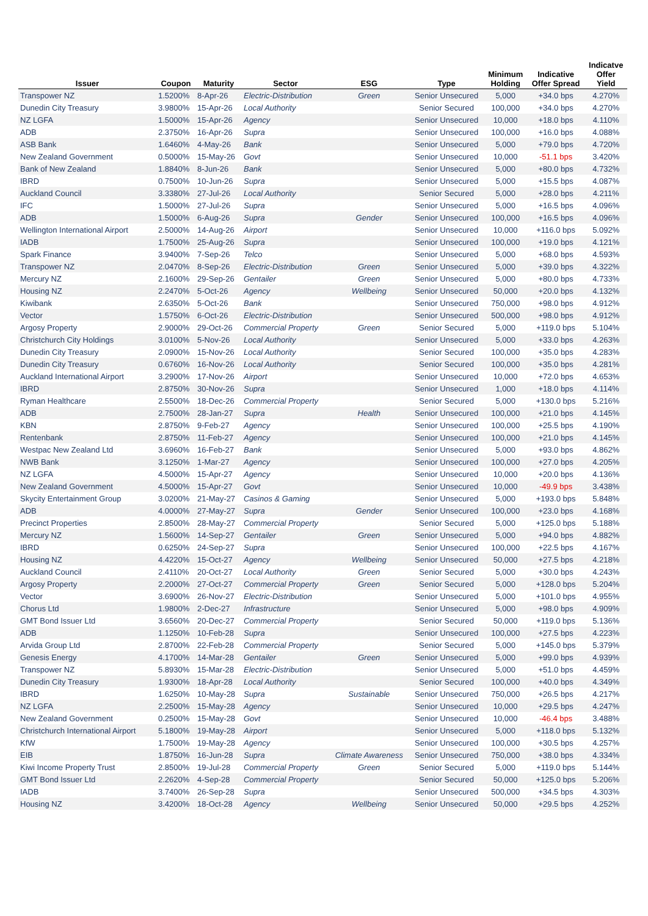| Issuer | Coupon | Maturity | Sector | ESG | Type | Minimum Holding | Indicative Offer Spread | Indicatve Offer Yield |
| --- | --- | --- | --- | --- | --- | --- | --- | --- |
| Transpower NZ | 1.5200% | 8-Apr-26 | Electric-Distribution | Green | Senior Unsecured | 5,000 | +34.0 bps | 4.270% |
| Dunedin City Treasury | 3.9800% | 15-Apr-26 | Local Authority | | Senior Secured | 100,000 | +34.0 bps | 4.270% |
| NZ LGFA | 1.5000% | 15-Apr-26 | Agency | | Senior Unsecured | 10,000 | +18.0 bps | 4.110% |
| ADB | 2.3750% | 16-Apr-26 | Supra | | Senior Unsecured | 100,000 | +16.0 bps | 4.088% |
| ASB Bank | 1.6460% | 4-May-26 | Bank | | Senior Unsecured | 5,000 | +79.0 bps | 4.720% |
| New Zealand Government | 0.5000% | 15-May-26 | Govt | | Senior Unsecured | 10,000 | -51.1 bps | 3.420% |
| Bank of New Zealand | 1.8840% | 8-Jun-26 | Bank | | Senior Unsecured | 5,000 | +80.0 bps | 4.732% |
| IBRD | 0.7500% | 10-Jun-26 | Supra | | Senior Unsecured | 5,000 | +15.5 bps | 4.087% |
| Auckland Council | 3.3380% | 27-Jul-26 | Local Authority | | Senior Secured | 5,000 | +28.0 bps | 4.211% |
| IFC | 1.5000% | 27-Jul-26 | Supra | | Senior Unsecured | 5,000 | +16.5 bps | 4.096% |
| ADB | 1.5000% | 6-Aug-26 | Supra | Gender | Senior Unsecured | 100,000 | +16.5 bps | 4.096% |
| Wellington International Airport | 2.5000% | 14-Aug-26 | Airport | | Senior Unsecured | 10,000 | +116.0 bps | 5.092% |
| IADB | 1.7500% | 25-Aug-26 | Supra | | Senior Unsecured | 100,000 | +19.0 bps | 4.121% |
| Spark Finance | 3.9400% | 7-Sep-26 | Telco | | Senior Unsecured | 5,000 | +68.0 bps | 4.593% |
| Transpower NZ | 2.0470% | 8-Sep-26 | Electric-Distribution | Green | Senior Unsecured | 5,000 | +39.0 bps | 4.322% |
| Mercury NZ | 2.1600% | 29-Sep-26 | Gentailer | Green | Senior Unsecured | 5,000 | +80.0 bps | 4.733% |
| Housing NZ | 2.2470% | 5-Oct-26 | Agency | Wellbeing | Senior Unsecured | 50,000 | +20.0 bps | 4.132% |
| Kiwibank | 2.6350% | 5-Oct-26 | Bank | | Senior Unsecured | 750,000 | +98.0 bps | 4.912% |
| Vector | 1.5750% | 6-Oct-26 | Electric-Distribution | | Senior Unsecured | 500,000 | +98.0 bps | 4.912% |
| Argosy Property | 2.9000% | 29-Oct-26 | Commercial Property | Green | Senior Secured | 5,000 | +119.0 bps | 5.104% |
| Christchurch City Holdings | 3.0100% | 5-Nov-26 | Local Authority | | Senior Unsecured | 5,000 | +33.0 bps | 4.263% |
| Dunedin City Treasury | 2.0900% | 15-Nov-26 | Local Authority | | Senior Secured | 100,000 | +35.0 bps | 4.283% |
| Dunedin City Treasury | 0.6760% | 16-Nov-26 | Local Authority | | Senior Secured | 100,000 | +35.0 bps | 4.281% |
| Auckland International Airport | 3.2900% | 17-Nov-26 | Airport | | Senior Unsecured | 10,000 | +72.0 bps | 4.653% |
| IBRD | 2.8750% | 30-Nov-26 | Supra | | Senior Unsecured | 1,000 | +18.0 bps | 4.114% |
| Ryman Healthcare | 2.5500% | 18-Dec-26 | Commercial Property | | Senior Secured | 5,000 | +130.0 bps | 5.216% |
| ADB | 2.7500% | 28-Jan-27 | Supra | Health | Senior Unsecured | 100,000 | +21.0 bps | 4.145% |
| KBN | 2.8750% | 9-Feb-27 | Agency | | Senior Unsecured | 100,000 | +25.5 bps | 4.190% |
| Rentenbank | 2.8750% | 11-Feb-27 | Agency | | Senior Unsecured | 100,000 | +21.0 bps | 4.145% |
| Westpac New Zealand Ltd | 3.6960% | 16-Feb-27 | Bank | | Senior Unsecured | 5,000 | +93.0 bps | 4.862% |
| NWB Bank | 3.1250% | 1-Mar-27 | Agency | | Senior Unsecured | 100,000 | +27.0 bps | 4.205% |
| NZ LGFA | 4.5000% | 15-Apr-27 | Agency | | Senior Unsecured | 10,000 | +20.0 bps | 4.136% |
| New Zealand Government | 4.5000% | 15-Apr-27 | Govt | | Senior Unsecured | 10,000 | -49.9 bps | 3.438% |
| Skycity Entertainment Group | 3.0200% | 21-May-27 | Casinos & Gaming | | Senior Unsecured | 5,000 | +193.0 bps | 5.848% |
| ADB | 4.0000% | 27-May-27 | Supra | Gender | Senior Unsecured | 100,000 | +23.0 bps | 4.168% |
| Precinct Properties | 2.8500% | 28-May-27 | Commercial Property | | Senior Secured | 5,000 | +125.0 bps | 5.188% |
| Mercury NZ | 1.5600% | 14-Sep-27 | Gentailer | Green | Senior Unsecured | 5,000 | +94.0 bps | 4.882% |
| IBRD | 0.6250% | 24-Sep-27 | Supra | | Senior Unsecured | 100,000 | +22.5 bps | 4.167% |
| Housing NZ | 4.4220% | 15-Oct-27 | Agency | Wellbeing | Senior Unsecured | 50,000 | +27.5 bps | 4.218% |
| Auckland Council | 2.4110% | 20-Oct-27 | Local Authority | Green | Senior Secured | 5,000 | +30.0 bps | 4.243% |
| Argosy Property | 2.2000% | 27-Oct-27 | Commercial Property | Green | Senior Secured | 5,000 | +128.0 bps | 5.204% |
| Vector | 3.6900% | 26-Nov-27 | Electric-Distribution | | Senior Unsecured | 5,000 | +101.0 bps | 4.955% |
| Chorus Ltd | 1.9800% | 2-Dec-27 | Infrastructure | | Senior Unsecured | 5,000 | +98.0 bps | 4.909% |
| GMT Bond Issuer Ltd | 3.6560% | 20-Dec-27 | Commercial Property | | Senior Secured | 50,000 | +119.0 bps | 5.136% |
| ADB | 1.1250% | 10-Feb-28 | Supra | | Senior Unsecured | 100,000 | +27.5 bps | 4.223% |
| Arvida Group Ltd | 2.8700% | 22-Feb-28 | Commercial Property | | Senior Secured | 5,000 | +145.0 bps | 5.379% |
| Genesis Energy | 4.1700% | 14-Mar-28 | Gentailer | Green | Senior Unsecured | 5,000 | +99.0 bps | 4.939% |
| Transpower NZ | 5.8930% | 15-Mar-28 | Electric-Distribution | | Senior Unsecured | 5,000 | +51.0 bps | 4.459% |
| Dunedin City Treasury | 1.9300% | 18-Apr-28 | Local Authority | | Senior Secured | 100,000 | +40.0 bps | 4.349% |
| IBRD | 1.6250% | 10-May-28 | Supra | Sustainable | Senior Unsecured | 750,000 | +26.5 bps | 4.217% |
| NZ LGFA | 2.2500% | 15-May-28 | Agency | | Senior Unsecured | 10,000 | +29.5 bps | 4.247% |
| New Zealand Government | 0.2500% | 15-May-28 | Govt | | Senior Unsecured | 10,000 | -46.4 bps | 3.488% |
| Christchurch International Airport | 5.1800% | 19-May-28 | Airport | | Senior Unsecured | 5,000 | +118.0 bps | 5.132% |
| KfW | 1.7500% | 19-May-28 | Agency | | Senior Unsecured | 100,000 | +30.5 bps | 4.257% |
| EIB | 1.8750% | 16-Jun-28 | Supra | Climate Awareness | Senior Unsecured | 750,000 | +38.0 bps | 4.334% |
| Kiwi Income Property Trust | 2.8500% | 19-Jul-28 | Commercial Property | Green | Senior Secured | 5,000 | +119.0 bps | 5.144% |
| GMT Bond Issuer Ltd | 2.2620% | 4-Sep-28 | Commercial Property | | Senior Secured | 50,000 | +125.0 bps | 5.206% |
| IADB | 3.7400% | 26-Sep-28 | Supra | | Senior Unsecured | 500,000 | +34.5 bps | 4.303% |
| Housing NZ | 3.4200% | 18-Oct-28 | Agency | Wellbeing | Senior Unsecured | 50,000 | +29.5 bps | 4.252% |